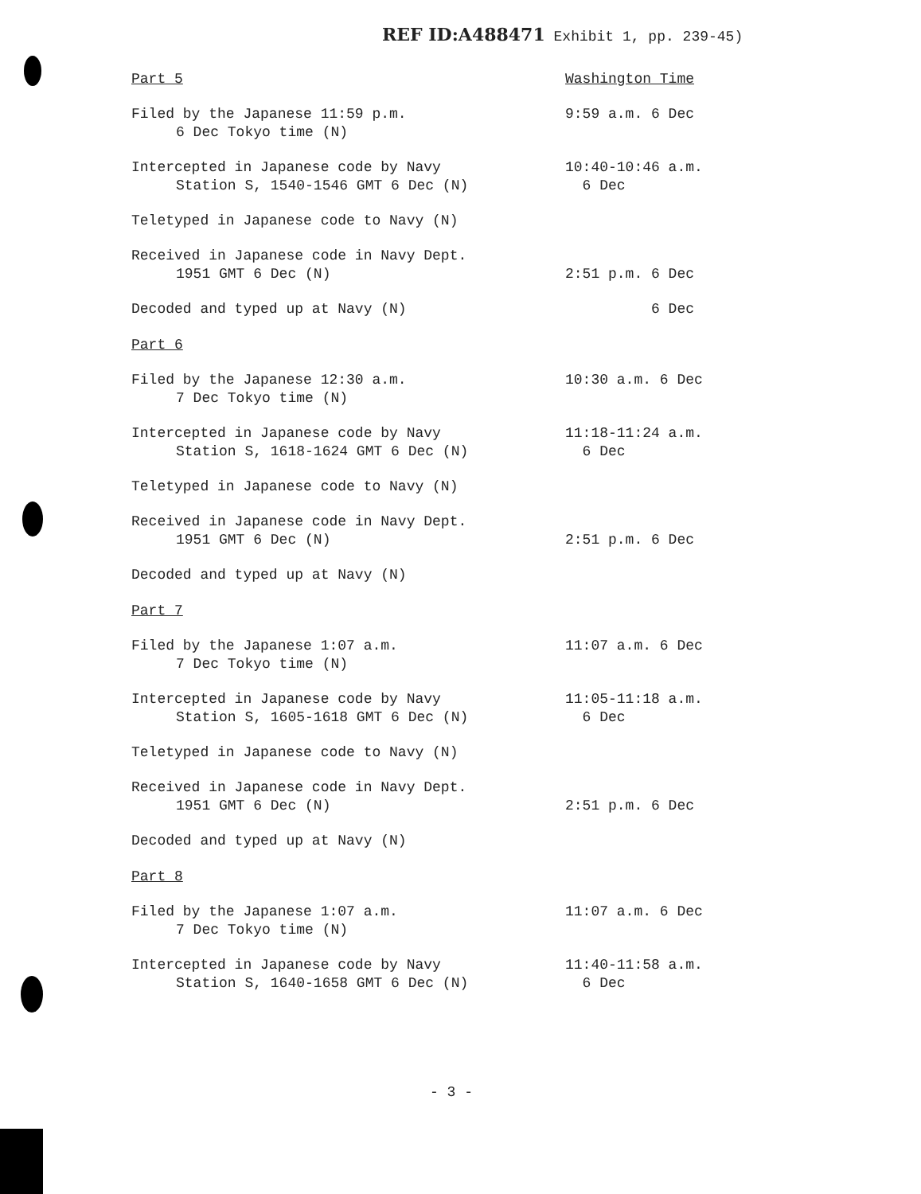REF ID:A488471 Exhibit 1, pp. 239-45)
| Part 5 | Washington Time |
| Filed by the Japanese 11:59 p.m. 6 Dec Tokyo time (N) | 9:59 a.m. 6 Dec |
| Intercepted in Japanese code by Navy Station S, 1540-1546 GMT 6 Dec (N) | 10:40-10:46 a.m. 6 Dec |
| Teletyped in Japanese code to Navy (N) | |
| Received in Japanese code in Navy Dept. 1951 GMT 6 Dec (N) | 2:51 p.m. 6 Dec |
| Decoded and typed up at Navy (N) | 6 Dec |
| Part 6 | |
| Filed by the Japanese 12:30 a.m. 7 Dec Tokyo time (N) | 10:30 a.m. 6 Dec |
| Intercepted in Japanese code by Navy Station S, 1618-1624 GMT 6 Dec (N) | 11:18-11:24 a.m. 6 Dec |
| Teletyped in Japanese code to Navy (N) | |
| Received in Japanese code in Navy Dept. 1951 GMT 6 Dec (N) | 2:51 p.m. 6 Dec |
| Decoded and typed up at Navy (N) | |
| Part 7 | |
| Filed by the Japanese 1:07 a.m. 7 Dec Tokyo time (N) | 11:07 a.m. 6 Dec |
| Intercepted in Japanese code by Navy Station S, 1605-1618 GMT 6 Dec (N) | 11:05-11:18 a.m. 6 Dec |
| Teletyped in Japanese code to Navy (N) | |
| Received in Japanese code in Navy Dept. 1951 GMT 6 Dec (N) | 2:51 p.m. 6 Dec |
| Decoded and typed up at Navy (N) | |
| Part 8 | |
| Filed by the Japanese 1:07 a.m. 7 Dec Tokyo time (N) | 11:07 a.m. 6 Dec |
| Intercepted in Japanese code by Navy Station S, 1640-1658 GMT 6 Dec (N) | 11:40-11:58 a.m. 6 Dec |
- 3 -